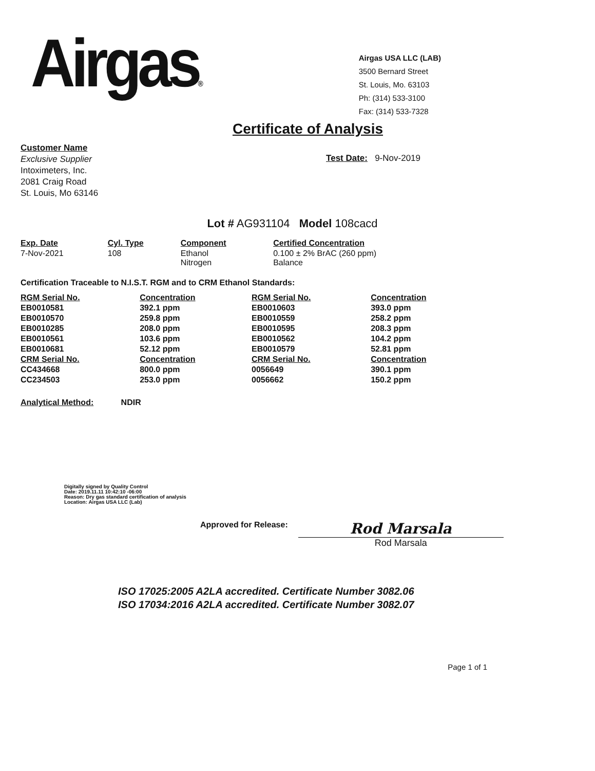Airgas®
Airgas USA LLC (LAB)
3500 Bernard Street
St. Louis, Mo. 63103
Ph: (314) 533-3100
Fax: (314) 533-7328
Certificate of Analysis
Customer Name
Exclusive Supplier
Intoximeters, Inc.
2081 Craig Road
St. Louis, Mo 63146
Test Date: 9-Nov-2019
Lot # AG931104 Model 108cacd
| Exp. Date | Cyl. Type | Component | Certified Concentration |
| --- | --- | --- | --- |
| 7-Nov-2021 | 108 | Ethanol Nitrogen | 0.100 ± 2% BrAC (260 ppm) Balance |
Certification Traceable to N.I.S.T. RGM and to CRM Ethanol Standards:
| RGM Serial No. | Concentration | RGM Serial No. | Concentration |
| --- | --- | --- | --- |
| EB0010581 | 392.1 ppm | EB0010603 | 393.0 ppm |
| EB0010570 | 259.8 ppm | EB0010559 | 258.2 ppm |
| EB0010285 | 208.0 ppm | EB0010595 | 208.3 ppm |
| EB0010561 | 103.6 ppm | EB0010562 | 104.2 ppm |
| EB0010681 | 52.12 ppm | EB0010579 | 52.81 ppm |
| CRM Serial No. | Concentration | CRM Serial No. | Concentration |
| CC434668 | 800.0 ppm | 0056649 | 390.1 ppm |
| CC234503 | 253.0 ppm | 0056662 | 150.2 ppm |
Analytical Method: NDIR
Digitally signed by Quality Control
Date: 2019.11.11 10:42:10 -06:00
Reason: Dry gas standard certification of analysis
Location: Airgas USA LLC (Lab)
Approved for Release:
Rod Marsala
Rod Marsala
ISO 17025:2005 A2LA accredited. Certificate Number 3082.06
ISO 17034:2016 A2LA accredited. Certificate Number 3082.07
Page 1 of 1